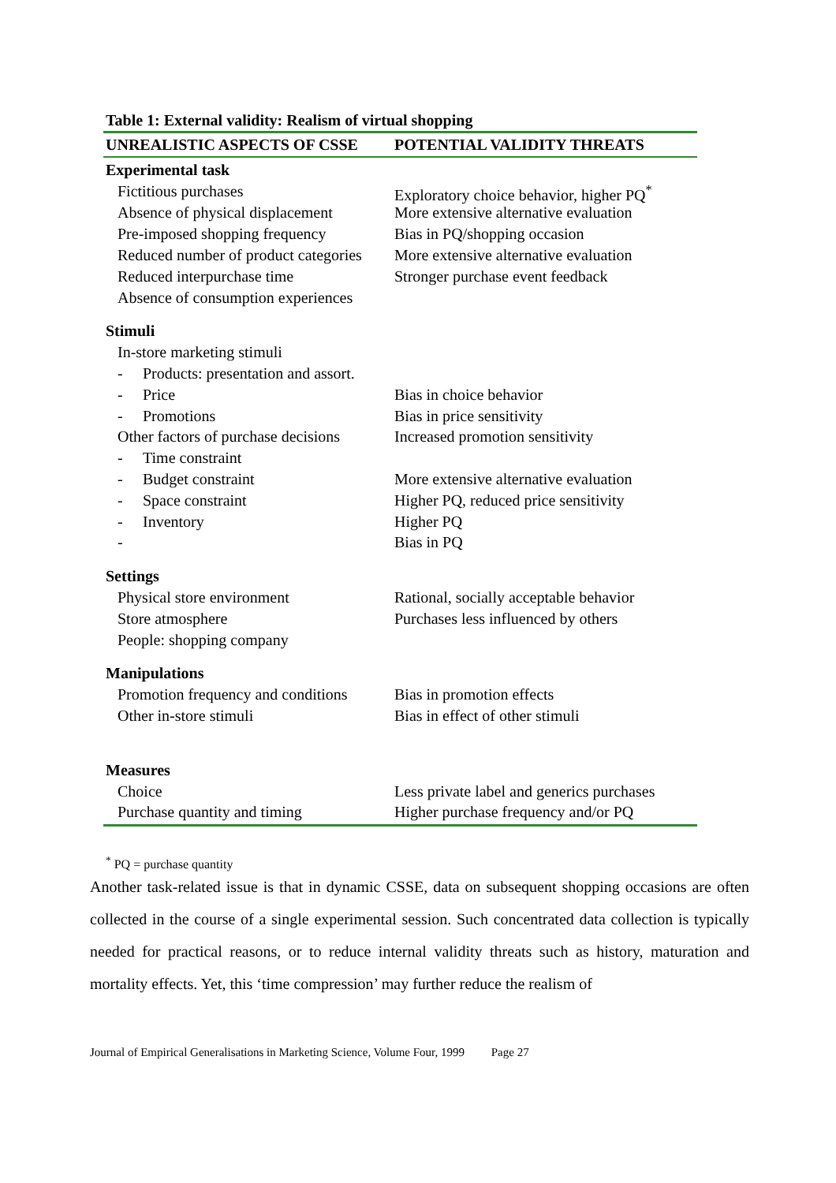Table 1: External validity: Realism of virtual shopping
| UNREALISTIC ASPECTS OF CSSE | POTENTIAL VALIDITY THREATS |
| --- | --- |
| Experimental task | |
| Fictitious purchases | Exploratory choice behavior, higher PQ<sup>*</sup> |
| Absence of physical displacement | More extensive alternative evaluation |
| Pre-imposed shopping frequency | Bias in PQ/shopping occasion |
| Reduced number of product categories | More extensive alternative evaluation |
| Reduced interpurchase time | Stronger purchase event feedback |
| Absence of consumption experiences | |
| Stimuli | |
| In-store marketing stimuli | |
| - Products: presentation and assort. | |
| - Price | Bias in choice behavior |
| - Promotions | Bias in price sensitivity |
| Other factors of purchase decisions | Increased promotion sensitivity |
| - Time constraint | |
| - Budget constraint | More extensive alternative evaluation |
| - Space constraint | Higher PQ, reduced price sensitivity |
| - Inventory | Higher PQ |
| - | Bias in PQ |
| Settings | |
| Physical store environment | Rational, socially acceptable behavior |
| Store atmosphere | Purchases less influenced by others |
| People: shopping company | |
| Manipulations | |
| Promotion frequency and conditions | Bias in promotion effects |
| Other in-store stimuli | Bias in effect of other stimuli |
| Measures | |
| Choice | Less private label and generics purchases |
| Purchase quantity and timing | Higher purchase frequency and/or PQ |
<sup>*</sup> PQ = purchase quantity
Another task-related issue is that in dynamic CSSE, data on subsequent shopping occasions are often collected in the course of a single experimental session. Such concentrated data collection is typically needed for practical reasons, or to reduce internal validity threats such as history, maturation and mortality effects. Yet, this ‘time compression’ may further reduce the realism of
Journal of Empirical Generalisations in Marketing Science, Volume Four, 1999 Page 27